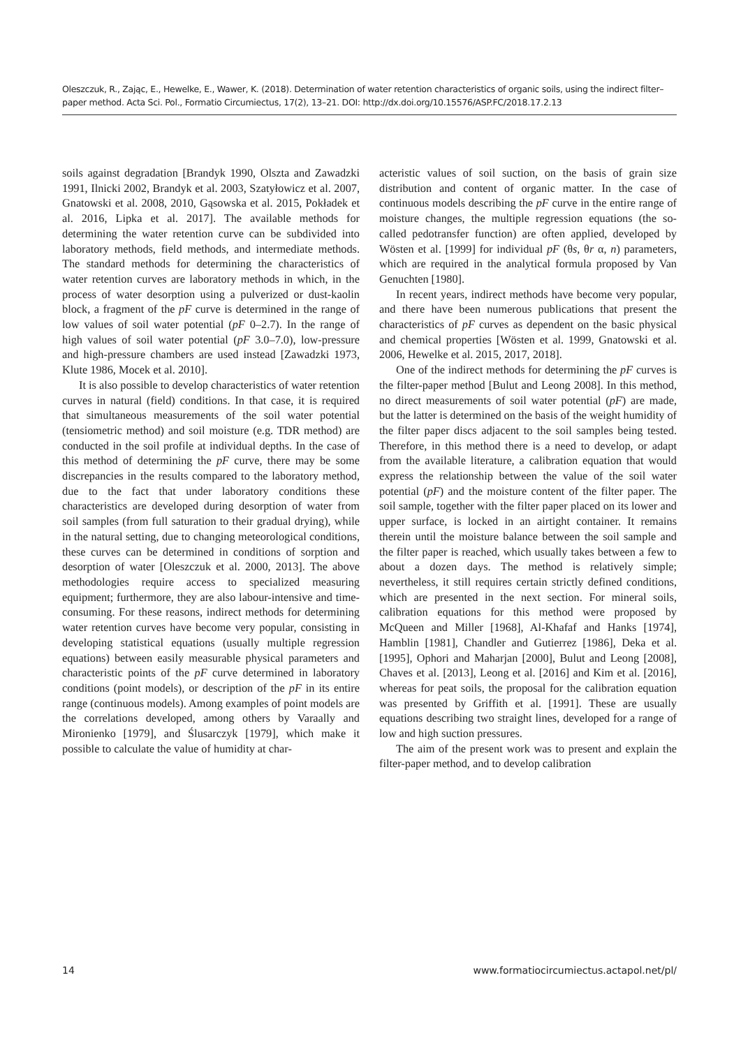Oleszczuk, R., Zając, E., Hewelke, E., Wawer, K. (2018). Determination of water retention characteristics of organic soils, using the indirect filter–paper method. Acta Sci. Pol., Formatio Circumiectus, 17(2), 13–21. DOI: http://dx.doi.org/10.15576/ASP.FC/2018.17.2.13
soils against degradation [Brandyk 1990, Olszta and Zawadzki 1991, Ilnicki 2002, Brandyk et al. 2003, Szatyłowicz et al. 2007, Gnatowski et al. 2008, 2010, Gąsowska et al. 2015, Pokładek et al. 2016, Lipka et al. 2017]. The available methods for determining the water retention curve can be subdivided into laboratory methods, field methods, and intermediate methods. The standard methods for determining the characteristics of water retention curves are laboratory methods in which, in the process of water desorption using a pulverized or dust-kaolin block, a fragment of the pF curve is determined in the range of low values of soil water potential (pF 0–2.7). In the range of high values of soil water potential (pF 3.0–7.0), low-pressure and high-pressure chambers are used instead [Zawadzki 1973, Klute 1986, Mocek et al. 2010].
It is also possible to develop characteristics of water retention curves in natural (field) conditions. In that case, it is required that simultaneous measurements of the soil water potential (tensiometric method) and soil moisture (e.g. TDR method) are conducted in the soil profile at individual depths. In the case of this method of determining the pF curve, there may be some discrepancies in the results compared to the laboratory method, due to the fact that under laboratory conditions these characteristics are developed during desorption of water from soil samples (from full saturation to their gradual drying), while in the natural setting, due to changing meteorological conditions, these curves can be determined in conditions of sorption and desorption of water [Oleszczuk et al. 2000, 2013]. The above methodologies require access to specialized measuring equipment; furthermore, they are also labour-intensive and time-consuming. For these reasons, indirect methods for determining water retention curves have become very popular, consisting in developing statistical equations (usually multiple regression equations) between easily measurable physical parameters and characteristic points of the pF curve determined in laboratory conditions (point models), or description of the pF in its entire range (continuous models). Among examples of point models are the correlations developed, among others by Varaally and Mironienko [1979], and Ślusarczyk [1979], which make it possible to calculate the value of humidity at char-
acteristic values of soil suction, on the basis of grain size distribution and content of organic matter. In the case of continuous models describing the pF curve in the entire range of moisture changes, the multiple regression equations (the so-called pedotransfer function) are often applied, developed by Wösten et al. [1999] for individual pF (θs, θr α, n) parameters, which are required in the analytical formula proposed by Van Genuchten [1980].
In recent years, indirect methods have become very popular, and there have been numerous publications that present the characteristics of pF curves as dependent on the basic physical and chemical properties [Wösten et al. 1999, Gnatowski et al. 2006, Hewelke et al. 2015, 2017, 2018].
One of the indirect methods for determining the pF curves is the filter-paper method [Bulut and Leong 2008]. In this method, no direct measurements of soil water potential (pF) are made, but the latter is determined on the basis of the weight humidity of the filter paper discs adjacent to the soil samples being tested. Therefore, in this method there is a need to develop, or adapt from the available literature, a calibration equation that would express the relationship between the value of the soil water potential (pF) and the moisture content of the filter paper. The soil sample, together with the filter paper placed on its lower and upper surface, is locked in an airtight container. It remains therein until the moisture balance between the soil sample and the filter paper is reached, which usually takes between a few to about a dozen days. The method is relatively simple; nevertheless, it still requires certain strictly defined conditions, which are presented in the next section. For mineral soils, calibration equations for this method were proposed by McQueen and Miller [1968], Al-Khafaf and Hanks [1974], Hamblin [1981], Chandler and Gutierrez [1986], Deka et al. [1995], Ophori and Maharjan [2000], Bulut and Leong [2008], Chaves et al. [2013], Leong et al. [2016] and Kim et al. [2016], whereas for peat soils, the proposal for the calibration equation was presented by Griffith et al. [1991]. These are usually equations describing two straight lines, developed for a range of low and high suction pressures.
The aim of the present work was to present and explain the filter-paper method, and to develop calibration
14 www.formatiocircumiectus.actapol.net/pl/